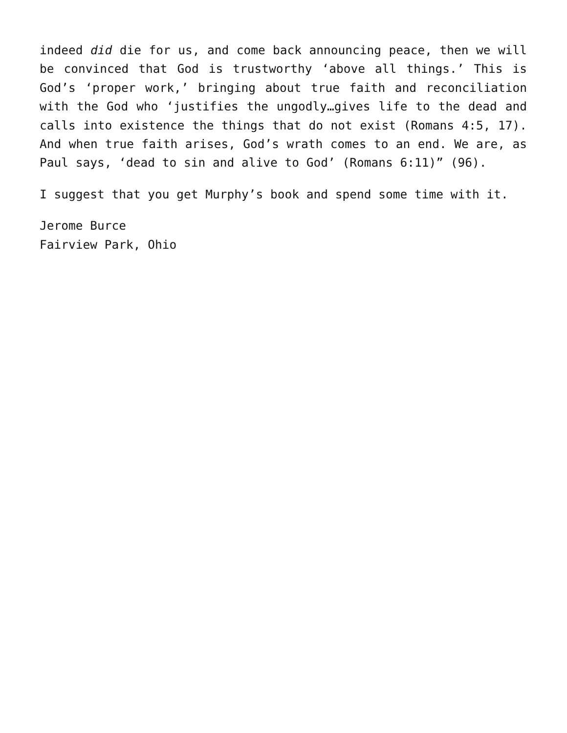indeed did die for us, and come back announcing peace, then we will be convinced that God is trustworthy ‘above all things.’ This is God’s ‘proper work,’ bringing about true faith and reconciliation with the God who ‘justifies the ungodly…gives life to the dead and calls into existence the things that do not exist (Romans 4:5, 17). And when true faith arises, God’s wrath comes to an end. We are, as Paul says, ‘dead to sin and alive to God’ (Romans 6:11)” (96).
I suggest that you get Murphy’s book and spend some time with it.
Jerome Burce
Fairview Park, Ohio